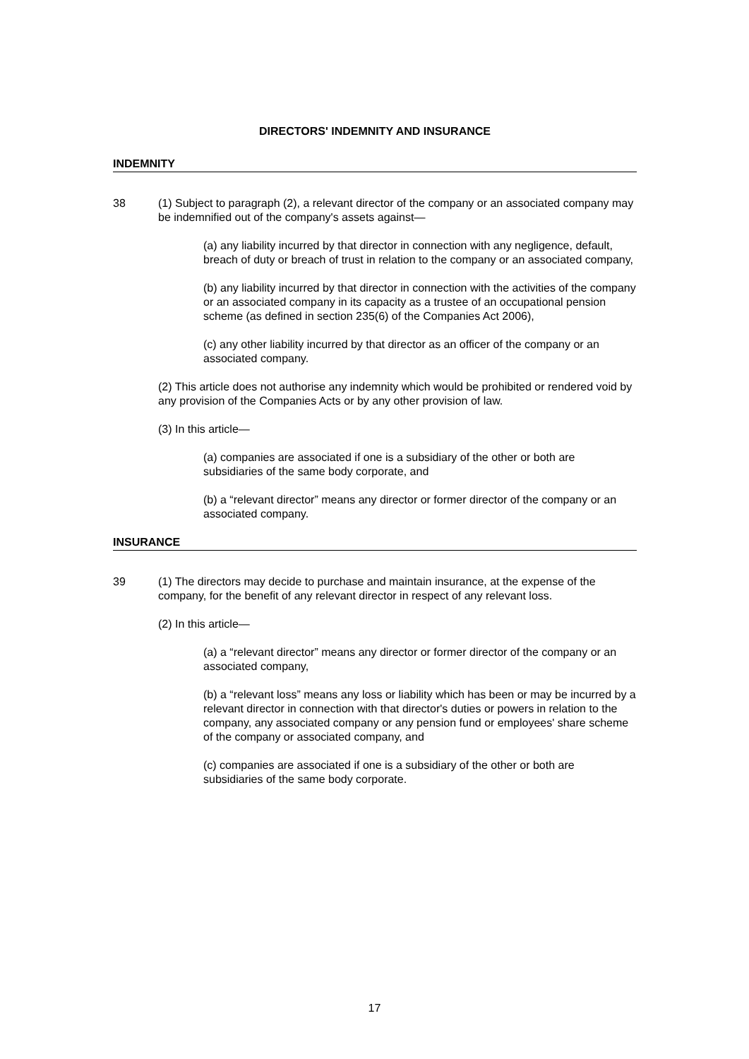DIRECTORS' INDEMNITY AND INSURANCE
INDEMNITY
38 (1) Subject to paragraph (2), a relevant director of the company or an associated company may be indemnified out of the company's assets against—
(a) any liability incurred by that director in connection with any negligence, default, breach of duty or breach of trust in relation to the company or an associated company,
(b) any liability incurred by that director in connection with the activities of the company or an associated company in its capacity as a trustee of an occupational pension scheme (as defined in section 235(6) of the Companies Act 2006),
(c) any other liability incurred by that director as an officer of the company or an associated company.
(2) This article does not authorise any indemnity which would be prohibited or rendered void by any provision of the Companies Acts or by any other provision of law.
(3) In this article—
(a) companies are associated if one is a subsidiary of the other or both are subsidiaries of the same body corporate, and
(b) a “relevant director” means any director or former director of the company or an associated company.
INSURANCE
39 (1) The directors may decide to purchase and maintain insurance, at the expense of the company, for the benefit of any relevant director in respect of any relevant loss.
(2) In this article—
(a) a “relevant director” means any director or former director of the company or an associated company,
(b) a “relevant loss” means any loss or liability which has been or may be incurred by a relevant director in connection with that director's duties or powers in relation to the company, any associated company or any pension fund or employees' share scheme of the company or associated company, and
(c) companies are associated if one is a subsidiary of the other or both are subsidiaries of the same body corporate.
17